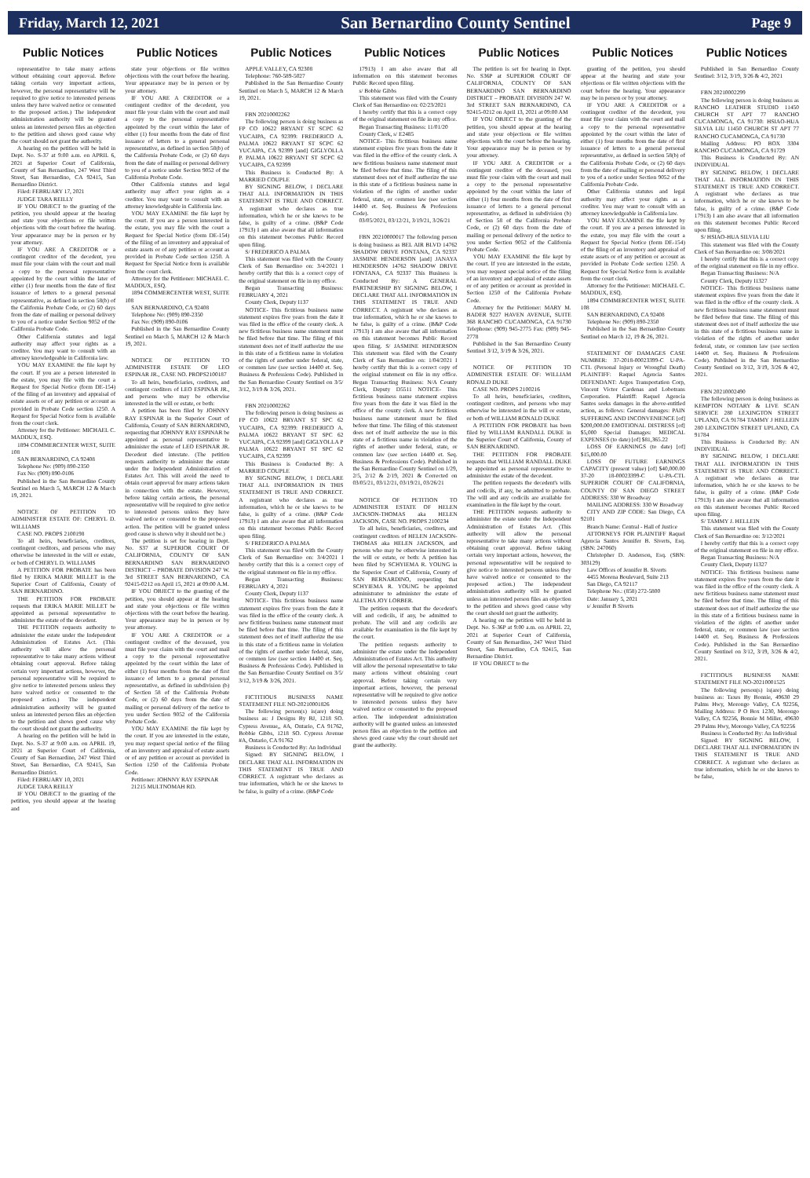Friday, March 12, 2021 San Bernardino County Sentinel Page 9
Public Notices
representative to take many actions without obtaining court approval. Before taking certain very important actions, however, the personal representative will be required to give notice to interested persons unless they have waived notice or consented to the proposed action.) The independent administration authority will be granted unless an interested person files an objection to the petition and shows good cause why the court should not grant the authority.
A hearing on the petition will be held in Dept. No. S-37 at 9:00 a.m. on APRIL 6, 2021 at Superior Court of California, County of San Bernardino, 247 West Third Street, San Bernardino, CA 92415, San Bernardino District.
Filed: FEBRUARY 17, 2021
JUDGE TARA REILLY
IF YOU OBJECT to the granting of the petition, you should appear at the hearing and state your objections or file written objections with the court before the hearing. Your appearance may be in person or by your attorney.
IF YOU ARE A CREDITOR or a contingent creditor of the decedent, you must file your claim with the court and mail a copy to the personal representative appointed by the court within the later of either (1) four months from the date of first issuance of letters to a general personal representative, as defined in section 58(b) of the California Probate Code, or (2) 60 days from the date of mailing or personal delivery to you of a notice under Section 9052 of the California Probate Code.
Other California statutes and legal authority may affect your rights as a creditor. You may want to consult with an attorney knowledgeable in California law.
YOU MAY EXAMINE the file kept by the court. If you are a person interested in the estate, you may file with the court a Request for Special Notice (form DE-154) of the filing of an inventory and appraisal of estate assets or of any petition or account as provided in Probate Code section 1250. A Request for Special Notice form is available from the court clerk.
Attorney for the Petitioner: MICHAEL C. MADDUX, ESQ.
1894 COMMERCENTER WEST, SUITE 108
SAN BERNARDINO, CA 92408
Telephone No: (909) 890-2350
Fax No: (909) 890-0106
Published in the San Bernardino County Sentinel on March 5, MARCH 12 & March 19, 2021.
NOTICE OF PETITION TO ADMINISTER ESTATE OF: CHERYL D. WILLIAMS
CASE NO. PROPS 2100198
To all heirs, beneficiaries, creditors, contingent creditors, and persons who may otherwise be interested in the will or estate, or both of CHERYL D. WILLIAMS
A PETITION FOR PROBATE has been filed by ERIKA MARIE MILLET in the Superior Court of California, County of SAN BERNARDINO.
THE PETITION FOR PROBATE requests that ERIKA MARIE MILLET be appointed as personal representative to administer the estate of the decedent.
THE PETITION requests authority to administer the estate under the Independent Administration of Estates Act. (This authority will allow the personal representative to take many actions without obtaining court approval. Before taking certain very important actions, however, the personal representative will be required to give notice to interested persons unless they have waived notice or consented to the proposed action.) The independent administration authority will be granted unless an interested person files an objection to the petition and shows good cause why the court should not grant the authority.
A hearing on the petition will be held in Dept. No. S-37 at 9:00 a.m. on APRIL 19, 2021 at Superior Court of California, County of San Bernardino, 247 West Third Street, San Bernardino, CA 92415, San Bernardino District.
Filed: FEBRUARY 10, 2021
JUDGE TARA REILLY
IF YOU OBJECT to the granting of the petition, you should appear at the hearing and
Public Notices
state your objections or file written objections with the court before the hearing. Your appearance may be in person or by your attorney.
IF YOU ARE A CREDITOR or a contingent creditor of the decedent, you must file your claim with the court and mail a copy to the personal representative appointed by the court within the later of either (1) four months from the date of first issuance of letters to a general personal representative, as defined in section 58(b) of the California Probate Code, or (2) 60 days from the date of mailing or personal delivery to you of a notice under Section 9052 of the California Probate Code.
Other California statutes and legal authority may affect your rights as a creditor. You may want to consult with an attorney knowledgeable in California law.
YOU MAY EXAMINE the file kept by the court. If you are a person interested in the estate, you may file with the court a Request for Special Notice (form DE-154) of the filing of an inventory and appraisal of estate assets or of any petition or account as provided in Probate Code section 1250. A Request for Special Notice form is available from the court clerk.
Attorney for the Petitioner: MICHAEL C. MADDUX, ESQ.
1894 COMMERCENTER WEST, SUITE 108
SAN BERNARDINO, CA 92408
Telephone No: (909) 890-2350
Fax No: (909) 890-0106
Published in the San Bernardino County Sentinel on March 5, MARCH 12 & March 19, 2021.
NOTICE OF PETITION TO ADMINISTER ESTATE OF LEO ESPINAR JR., CASE NO. PROPS2100187
To all heirs, beneficiaries, creditors, and contingent creditors of LEO ESPINAR JR., and persons who may be otherwise interested in the will or estate, or both:
A petition has been filed by JOHNNY RAY ESPINAR in the Superior Court of California, County of SAN BERNARDINO, requesting that JOHNNY RAY ESPINAR be appointed as personal representative to administer the estate of LEO ESPINAR JR. Decedent died intestate. (The petition requests authority to administer the estate under the Independent Administration of Estates Act. This will avoid the need to obtain court approval for many actions taken in connection with the estate. However, before taking certain actions, the personal representative will be required to give notice to interested persons unless they have waived notice or consented to the proposed action. The petition will be granted unless good cause is shown why it should not be.)
The petition is set for hearing in Dept. No. S37 at SUPERIOR COURT OF CALIFORNIA, COUNTY OF SAN BERNARDINO SAN BERNARDINO DISTRICT – PROBATE DIVISION 247 W. 3rd STREET SAN BERNARDINO, CA 92415-0212 on April 15, 2021 at 09:00 A.M.
IF YOU OBJECT to the granting of the petition, you should appear at the hearing and state your objections or file written objections with the court before the hearing. Your appearance may be in person or by your attorney.
IF YOU ARE A CREDITOR or a contingent creditor of the deceased, you must file your claim with the court and mail a copy to the personal representative appointed by the court within the later of either (1) four months from the date of first issuance of letters to a general personal representative, as defined in subdivision (b) of Section 58 of the California Probate Code, or (2) 60 days from the date of mailing or personal delivery of the notice to you under Section 9052 of the California Probate Code.
YOU MAY EXAMINE the file kept by the court. If you are interested in the estate, you may request special notice of the filing of an inventory and appraisal of estate assets or of any petition or account as provided in Section 1250 of the California Probate Code.
Petitioner: JOHNNY RAY ESPINAR
21215 MULTNOMAH RD.
Public Notices
APPLE VALLEY, CA 92308
Telephone: 760-589-5027
Published in the San Bernardino County Sentinel on March 5, MARCH 12 & March 19, 2021.
FBN 20210002262
The following person is doing business as FP CO 10622 BRYANT ST SCPC 62 YUCAIPA, CA 92399: FREDERICO A. PALMA 10622 BRYANT ST SCPC 62 YUCAIPA, CA 92399 [and] GIGLYOLLA P. PALMA 10622 BRYANT ST SCPC 62 YUCAIPA, CA 92399
This Business is Conducted By: A MARRIED COUPLE
BY SIGNING BELOW, I DECLARE THAT ALL INFORMATION IN THIS STATEMENT IS TRUE AND CORRECT. A registrant who declares as true information, which he or she knows to be false, is guilty of a crime. (B&P Code 17913) I am also aware that all information on this statement becomes Public Record upon filing.
S/ FREDERICO A PALMA
This statement was filed with the County Clerk of San Bernardino on: 3/4/2021 I hereby certify that this is a correct copy of the original statement on file in my office.
Began Transacting Business: FEBRUARY 4, 2021
County Clerk, Deputy I137
NOTICE- This fictitious business name statement expires five years from the date it was filed in the office of the county clerk. A new fictitious business name statement must be filed before that time. The filing of this statement does not of itself authorize the use in this state of a fictitious name in violation of the rights of another under federal, state, or common law (see section 14400 et. Seq. Business & Professions Code). Published in the San Bernardino County Sentinel on 3/5/ 3/12, 3/19 & 3/26, 2021.
FBN 20210002262
The following person is doing business as FP CO 10622 BRYANT ST SPC 62 YUCAIPA, CA 92399: FREDERICO A. PALMA 10622 BRYANT ST SPC 62 YUCAIPA, CA 92399 [and] GIGLYOLLA P PALMA 10622 BRYANT ST SPC 62 YUCAIPA, CA 92399
This Business is Conducted By: A MARRIED COUPLE
BY SIGNING BELOW, I DECLARE THAT ALL INFORMATION IN THIS STATEMENT IS TRUE AND CORRECT. A registrant who declares as true information, which he or she knows to be false, is guilty of a crime. (B&P Code 17913) I am also aware that all information on this statement becomes Public Record upon filing.
S/ FREDERICO A PALMA
This statement was filed with the County Clerk of San Bernardino on: 3/4/2021 I hereby certify that this is a correct copy of the original statement on file in my office.
Began Transacting Business: FEBRUARY 4, 2021
County Clerk, Deputy I137
NOTICE- This fictitious business name statement expires five years from the date it was filed in the office of the county clerk. A new fictitious business name statement must be filed before that time. The filing of this statement does not of itself authorize the use in this state of a fictitious name in violation of the rights of another under federal, state, or common law (see section 14400 et. Seq. Business & Professions Code). Published in the San Bernardino County Sentinel on 3/5/ 3/12, 3/19 & 3/26, 2021.
FICTITIOUS BUSINESS NAME STATEMENT FILE NO-20210001826
The following person(s) is(are) doing business as: J Designs By BJ, 1218 SO. Cypress Avenue,, #A, Ontario, CA 91762, Bobbie Gibbs, 1218 SO. Cypress Avenue #A, Ontario, CA 91762
Business is Conducted By: An Individual
Signed: BY SIGNING BELOW, I DECLARE THAT ALL INFORMATION IN THIS STATEMENT IS TRUE AND CORRECT. A registrant who declares as true information, which he or she knows to be false, is guilty of a crime. (B&P Code
Public Notices
17913) I am also aware that all information on this statement becomes Public Record upon filing.
s/ Bobbie Gibbs
This statement was filed with the County Clerk of San Bernardino on: 02/23/2021
I hereby certify that this is a correct copy of the original statement on file in my office.
Began Transacting Business: 11/01/20
County Clerk, s/ E2485
NOTICE- This fictitious business name statement expires five years from the date it was filed in the office of the county clerk. A new fictitious business name statement must be filed before that time. The filing of this statement does not of itself authorize the use in this state of a fictitious business name in violation of the rights of another under federal, state, or common law (see section 14400 et. Seq. Business & Professions Code).
03/05/2021, 03/12/21, 3/19/21, 3/26/21
FBN 20210000017 The following person is doing business as BEL AIR BLVD 14762 SHADOW DRIVE FONTANA, CA 92337 JASMINE HENDERSON [and] JANAYA HENDERSON 14762 SHADOW DRIVE FONTANA, CA 92337 This Business is Conducted By: A GENERAL PARTNERSHIP BY SIGNING BELOW, I DECLARE THAT ALL INFORMATION IN THIS STATEMENT IS TRUE AND CORRECT. A registrant who declares as true information, which he or she knows to be false, is guilty of a crime. (B&P Code 17913) I am also aware that all information on this statement becomes Public Record upon filing. S/ JASMINE HENDERSON This statement was filed with the County Clerk of San Bernardino on: 1/04/2021 I hereby certify that this is a correct copy of the original statement on file in my office. Began Transacting Business: N/A County Clerk, Deputy D5511 NOTICE- This fictitious business name statement expires five years from the date it was filed in the office of the county clerk. A new fictitious business name statement must be filed before that time. The filing of this statement does not of itself authorize the use in this state of a fictitious name in violation of the rights of another under federal, state, or common law (see section 14400 et. Seq. Business & Professions Code). Published in the San Bernardino County Sentinel on 1/29, 2/5, 2/12 & 2/19, 2021 & Corrected on 03/05/21, 03/12/21, 03/19/21, 03/26/21
NOTICE OF PETITION TO ADMINISTER ESTATE OF HELEN JACKSON-THOMAS aka HELEN JACKSON, CASE NO. PROPS 2100234
To all heirs, beneficiaries, creditors, and contingent creditors of HELEN JACKSON-THOMAS aka HELEN JACKSON, and persons who may be otherwise interested in the will or estate, or both: A petition has been filed by SCHYIEMA R. YOUNG in the Superior Court of California, County of SAN BERNARDINO, requesting that SCHYIEMA R. YOUNG be appointed administrator to administer the estate of ALETHA JOY LORBER.
The petition requests that the decedent's will and codicils, if any, be admitted to probate. The will and any codicils are available for examination in the file kept by the court.
The petition requests authority to administer the estate under the Independent Administration of Estates Act. This authority will allow the personal representative to take many actions without obtaining court approval. Before taking certain very important actions, however, the personal representative will be required to give notice to interested persons unless they have waived notice or consented to the proposed action. The independent administration authority will be granted unless an interested person files an objection to the petition and shows good cause why the court should not grant the authority.
Public Notices
The petition is set for hearing in Dept. No. S36P at SUPERIOR COURT OF CALIFORNIA, COUNTY OF SAN BERNARDINO SAN BERNARDINO DISTRICT – PROBATE DIVISION 247 W. 3rd STREET SAN BERNARDINO, CA 92415-0212 on April 13, 2021 at 09:00 AM
IF YOU OBJECT to the granting of the petition, you should appear at the hearing and state your objections or file written objections with the court before the hearing. Your appearance may be in person or by your attorney.
IF YOU ARE A CREDITOR or a contingent creditor of the deceased, you must file your claim with the court and mail a copy to the personal representative appointed by the court within the later of either (1) four months from the date of first issuance of letters to a general personal representative, as defined in subdivision (b) of Section 58 of the California Probate Code, or (2) 60 days from the date of mailing or personal delivery of the notice to you under Section 9052 of the California Probate Code.
YOU MAY EXAMINE the file kept by the court. If you are interested in the estate, you may request special notice of the filing of an inventory and appraisal of estate assets or of any petition or account as provided in Section 1250 of the California Probate Code.
Attorney for the Petitioner: MARY M. BADER 9227 HAVEN AVENUE, SUITE 368 RANCHO CUCAMONGA, CA 91730 Telephone: (909) 945-2775 Fax: (909) 945-2778
Published in the San Bernardino County Sentinel 3/12, 3/19 & 3/26, 2021.
NOTICE OF PETITION TO ADMINISTER ESTATE OF: WILLIAM RONALD DUKE
CASE NO. PROPS 2100216
To all heirs, beneficiaries, creditors, contingent creditors, and persons who may otherwise be interested in the will or estate, or both of WILLIAM RONALD DUKE
A PETITION FOR PROBATE has been filed by WILLIAM RANDALL DUKE in the Superior Court of California, County of SAN BERNARDINO.
THE PETITION FOR PROBATE requests that WILLIAM RANDALL DUKE be appointed as personal representative to administer the estate of the decedent.
The petition requests the decedent's wills and codicils, if any, be admitted to probate. The will and any codicils are available for examination in the file kept by the court.
THE PETITION requests authority to administer the estate under the Independent Administration of Estates Act. (This authority will allow the personal representative to take many actions without obtaining court approval. Before taking certain very important actions, however, the personal representative will be required to give notice to interested persons unless they have waived notice or consented to the proposed action.) The independent administration authority will be granted unless an interested person files an objection to the petition and shows good cause why the court should not grant the authority.
A hearing on the petition will be held in Dept. No. S-36P at 9:00 a.m. on APRIL 22, 2021 at Superior Court of California, County of San Bernardino, 247 West Third Street, San Bernardino, CA 92415, San Bernardino District.
IF YOU OBJECT to the
Public Notices
granting of the petition, you should appear at the hearing and state your objections or file written objections with the court before the hearing. Your appearance may be in person or by your attorney.
IF YOU ARE A CREDITOR or a contingent creditor of the decedent, you must file your claim with the court and mail a copy to the personal representative appointed by the court within the later of either (1) four months from the date of first issuance of letters to a general personal representative, as defined in section 58(b) of the California Probate Code, or (2) 60 days from the date of mailing or personal delivery to you of a notice under Section 9052 of the California Probate Code.
Other California statutes and legal authority may affect your rights as a creditor. You may want to consult with an attorney knowledgeable in California law.
YOU MAY EXAMINE the file kept by the court. If you are a person interested in the estate, you may file with the court a Request for Special Notice (form DE-154) of the filing of an inventory and appraisal of estate assets or of any petition or account as provided in Probate Code section 1250. A Request for Special Notice form is available from the court clerk.
Attorney for the Petitioner: MICHAEL C. MADDUX, ESQ.
1894 COMMERCENTER WEST, SUITE 108
SAN BERNARDINO, CA 92408
Telephone No: (909) 890-2350
Published in the San Bernardino County Sentinel on March 12, 19 & 26, 2021.
STATEMENT OF DAMAGES CASE NUMBER: 37-2018-00023399-C U-PA-CTL (Personal Injury or Wrongful Death) PLAINTIFF: Raquel Agencia Santos DEFENDANT: Argos Transportation Corp, Vincent Victor Cardenas and Lobotrans Corporation. Plaintiff: Raquel Agencia Santos seeks damages in the above-entitled action, as follows: General damages: PAIN SUFFERING AND INCONVENIENCE [of] $200,000.00 EMOTIONAL DISTRESS [of] $5,000 Special Damages: MEDICAL EXPENSES (to date) [of] $81,365.22
LOSS OF EARNINGS (to date) [of] $15,000.00
LOSS OF FUTURE EARNINGS CAPACITY (present value) [of] $40,000.00 37-20 18-00023399-C U-PA-CTL SUPERIOR COURT OF CALIFORNIA, COUNTY OF SAN DIEGO STREET ADDRESS: 330 W Broadway
MAILING ADDRESS: 330 W Broadway
CITY AND ZIP CODE: San Diego, CA 92101
Branch Name: Central - Hall of Justice
ATTORNEYS FOR PLAINTIFF Raquel Agencia Santos Jennifer B. Siverts, Esq. (SBN: 247060)
Christopher D. Anderson, Esq. (SBN: 303129)
Law Offices of Jennifer B. Siverts
4455 Morena Boulevard, Suite 213
San Diego, CA 92117
Telephone No.: (858) 272-5800
Date: January 5, 2021
s/ Jennifer B Siverts
Public Notices
Published in San Bernardino County Sentinel: 3/12, 3/19, 3/26 & 4/2, 2021
FBN 20210002299
The following person is doing business as RANCHO LEATHER STUDIO 11450 CHURCH ST APT 77 RANCHO CUCAMONGA, CA 91730: HSIAO-HUA SILVIA LIU 11450 CHURCH ST APT 77 RANCHO CUCAMONGA, CA 91730
Mailing Address: PO BOX 3304 RANCHO CUCAMONGA, CA 91729
This Business is Conducted By: AN INDIVIDUAL
BY SIGNING BELOW, I DECLARE THAT ALL INFORMATION IN THIS STATEMENT IS TRUE AND CORRECT. A registrant who declares as true information, which he or she knows to be false, is guilty of a crime. (B&P Code 17913) I am also aware that all information on this statement becomes Public Record upon filing.
S/ HSIAO-HUA SILVIA LIU
This statement was filed with the County Clerk of San Bernardino on: 3/08/2021
I hereby certify that this is a correct copy of the original statement on file in my office.
Began Transacting Business: N/A
County Clerk, Deputy I1327
NOTICE- This fictitious business name statement expires five years from the date it was filed in the office of the county clerk. A new fictitious business name statement must be filed before that time. The filing of this statement does not of itself authorize the use in this state of a fictitious business name in violation of the rights of another under federal, state, or common law (see section 14400 et. Seq. Business & Professions Code). Published in the San Bernardino County Sentinel on 3/12, 3/19, 3/26 & 4/2, 2021.
FBN 20210002490
The following person is doing business as KEMPTON NOTARY & LIVE SCAN SERVICE 280 LEXINGTON STREET UPLAND, CA 91784 TAMMY J HELLEIN 280 LEXINGTON STREET UPLAND, CA 91784
This Business is Conducted By: AN INDIVIDUAL
BY SIGNING BELOW, I DECLARE THAT ALL INFORMATION IN THIS STATEMENT IS TRUE AND CORRECT. A registrant who declares as true information, which he or she knows to be false, is guilty of a crime. (B&P Code 17913) I am also aware that all information on this statement becomes Public Record upon filing.
S/ TAMMY J. HELLEIN
This statement was filed with the County Clerk of San Bernardino on: 3/12/2021
I hereby certify that this is a correct copy of the original statement on file in my office.
Began Transacting Business: N/A
County Clerk, Deputy I1327
NOTICE- This fictitious business name statement expires five years from the date it was filed in the office of the county clerk. A new fictitious business name statement must be filed before that time. The filing of this statement does not of itself authorize the use in this state of a fictitious business name in violation of the rights of another under federal, state, or common law (see section 14400 et. Seq. Business & Professions Code). Published in the San Bernardino County Sentinel on 3/12, 3/19, 3/26 & 4/2, 2021.
FICTITIOUS BUSINESS NAME STATEMENT FILE NO-20210001525
The following person(s) is(are) doing business as: Taxes By Bonnie, 49630 29 Palms Hwy, Morongo Valley, CA 92256, Mailing Address: P O Box 1230, Morongo Valley, CA 92256, Bonnie M Miller, 49630 29 Palms Hwy, Morongo Valley, CA 92256
Business is Conducted By: An Individual
Signed: BY SIGNING BELOW, I DECLARE THAT ALL INFORMATION IN THIS STATEMENT IS TRUE AND CORRECT. A registrant who declares as true information, which he or she knows to be false,